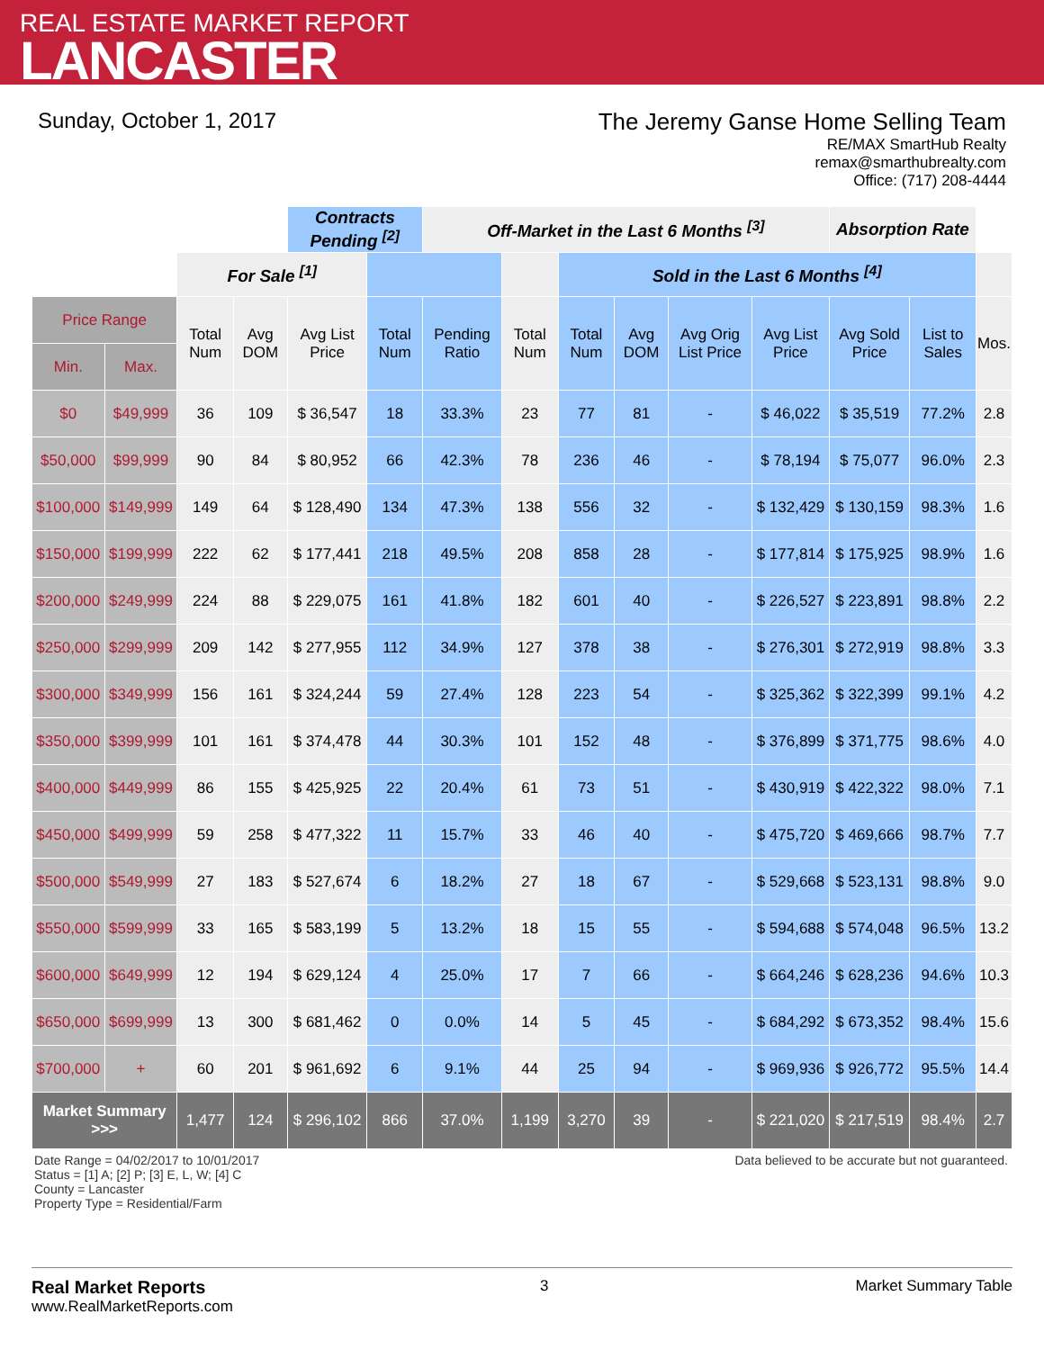REAL ESTATE MARKET REPORT
LANCASTER
Sunday, October 1, 2017 The Jeremy Ganse Home Selling Team
RE/MAX SmartHub Realty
remax@smarthubrealty.com
Office: (717) 208-4444
| | | | | Contracts Pending <sup>[2]</sup> | | Off-Market in the Last 6 Months <sup>[3]</sup> | | | | | | Absorption Rate | | |
| --- | --- | --- | --- | --- | --- | --- | --- | --- | --- | --- | --- | --- | --- | --- |
| | | For Sale <sup>[1]</sup> | | | | | | Sold in the Last 6 Months <sup>[4]</sup> | | | | | | |
| Price Range | | Total Num | Avg DOM | Avg List Price | Total Num | Pending Ratio | Total Num | Total Num | Avg DOM | Avg Orig List Price | Avg List Price | Avg Sold Price | List to Sales | Mos. |
| Min. | Max. | | | | | | | | | | | | | |
| $0 | $49,999 | 36 | 109 | $ 36,547 | 18 | 33.3% | 23 | 77 | 81 | - | $ 46,022 | $ 35,519 | 77.2% | 2.8 |
| $50,000 | $99,999 | 90 | 84 | $ 80,952 | 66 | 42.3% | 78 | 236 | 46 | - | $ 78,194 | $ 75,077 | 96.0% | 2.3 |
| $100,000 | $149,999 | 149 | 64 | $ 128,490 | 134 | 47.3% | 138 | 556 | 32 | - | $ 132,429 | $ 130,159 | 98.3% | 1.6 |
| $150,000 | $199,999 | 222 | 62 | $ 177,441 | 218 | 49.5% | 208 | 858 | 28 | - | $ 177,814 | $ 175,925 | 98.9% | 1.6 |
| $200,000 | $249,999 | 224 | 88 | $ 229,075 | 161 | 41.8% | 182 | 601 | 40 | - | $ 226,527 | $ 223,891 | 98.8% | 2.2 |
| $250,000 | $299,999 | 209 | 142 | $ 277,955 | 112 | 34.9% | 127 | 378 | 38 | - | $ 276,301 | $ 272,919 | 98.8% | 3.3 |
| $300,000 | $349,999 | 156 | 161 | $ 324,244 | 59 | 27.4% | 128 | 223 | 54 | - | $ 325,362 | $ 322,399 | 99.1% | 4.2 |
| $350,000 | $399,999 | 101 | 161 | $ 374,478 | 44 | 30.3% | 101 | 152 | 48 | - | $ 376,899 | $ 371,775 | 98.6% | 4.0 |
| $400,000 | $449,999 | 86 | 155 | $ 425,925 | 22 | 20.4% | 61 | 73 | 51 | - | $ 430,919 | $ 422,322 | 98.0% | 7.1 |
| $450,000 | $499,999 | 59 | 258 | $ 477,322 | 11 | 15.7% | 33 | 46 | 40 | - | $ 475,720 | $ 469,666 | 98.7% | 7.7 |
| $500,000 | $549,999 | 27 | 183 | $ 527,674 | 6 | 18.2% | 27 | 18 | 67 | - | $ 529,668 | $ 523,131 | 98.8% | 9.0 |
| $550,000 | $599,999 | 33 | 165 | $ 583,199 | 5 | 13.2% | 18 | 15 | 55 | - | $ 594,688 | $ 574,048 | 96.5% | 13.2 |
| $600,000 | $649,999 | 12 | 194 | $ 629,124 | 4 | 25.0% | 17 | 7 | 66 | - | $ 664,246 | $ 628,236 | 94.6% | 10.3 |
| $650,000 | $699,999 | 13 | 300 | $ 681,462 | 0 | 0.0% | 14 | 5 | 45 | - | $ 684,292 | $ 673,352 | 98.4% | 15.6 |
| $700,000 | + | 60 | 201 | $ 961,692 | 6 | 9.1% | 44 | 25 | 94 | - | $ 969,936 | $ 926,772 | 95.5% | 14.4 |
| Market Summary >>> | | 1,477 | 124 | $ 296,102 | 866 | 37.0% | 1,199 | 3,270 | 39 | - | $ 221,020 | $ 217,519 | 98.4% | 2.7 |
Date Range = 04/02/2017 to 10/01/2017
Status = [1] A; [2] P; [3] E, L, W; [4] C
County = Lancaster
Property Type = Residential/Farm
Data believed to be accurate but not guaranteed.
Real Market Reports
www.RealMarketReports.com
3 Market Summary Table